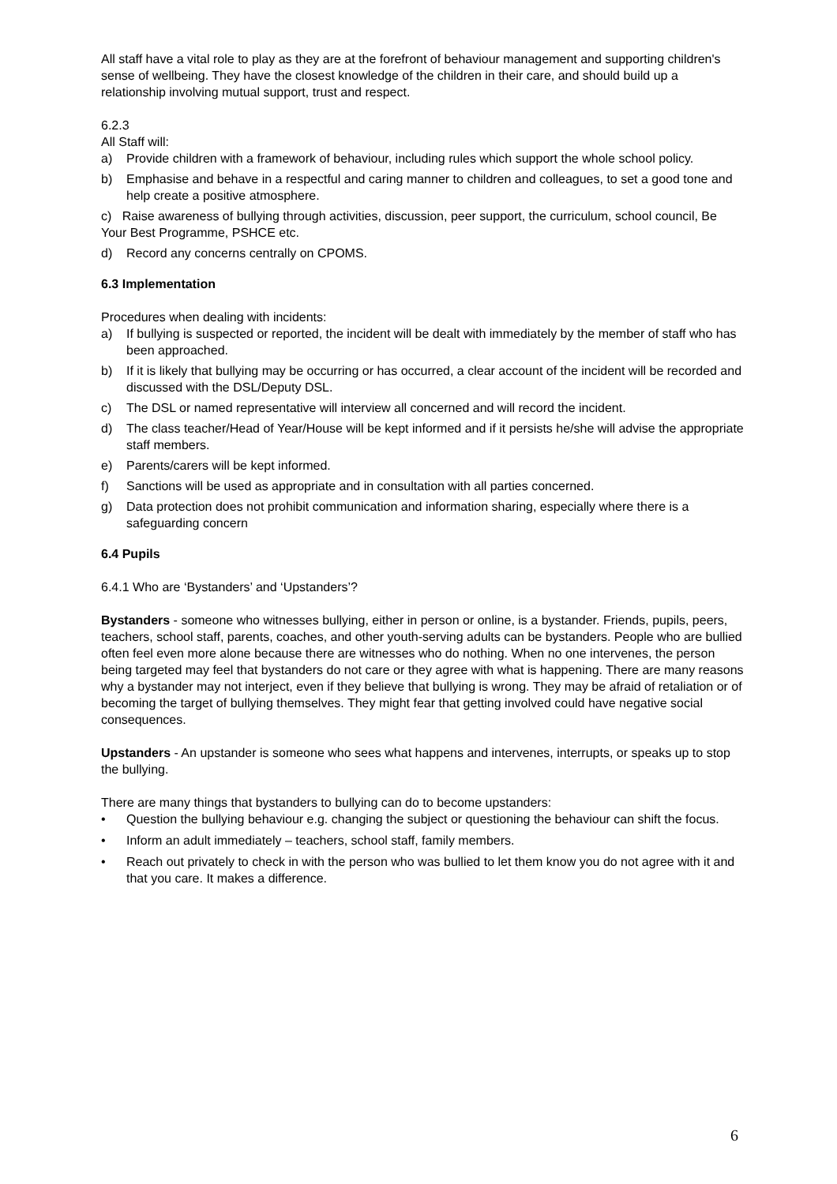All staff have a vital role to play as they are at the forefront of behaviour management and supporting children's sense of wellbeing. They have the closest knowledge of the children in their care, and should build up a relationship involving mutual support, trust and respect.
6.2.3
All Staff will:
a) Provide children with a framework of behaviour, including rules which support the whole school policy.
b) Emphasise and behave in a respectful and caring manner to children and colleagues, to set a good tone and help create a positive atmosphere.
c) Raise awareness of bullying through activities, discussion, peer support, the curriculum, school council, Be Your Best Programme, PSHCE etc.
d) Record any concerns centrally on CPOMS.
6.3 Implementation
Procedures when dealing with incidents:
a) If bullying is suspected or reported, the incident will be dealt with immediately by the member of staff who has been approached.
b) If it is likely that bullying may be occurring or has occurred, a clear account of the incident will be recorded and discussed with the DSL/Deputy DSL.
c) The DSL or named representative will interview all concerned and will record the incident.
d) The class teacher/Head of Year/House will be kept informed and if it persists he/she will advise the appropriate staff members.
e) Parents/carers will be kept informed.
f) Sanctions will be used as appropriate and in consultation with all parties concerned.
g) Data protection does not prohibit communication and information sharing, especially where there is a safeguarding concern
6.4 Pupils
6.4.1 Who are ‘Bystanders’ and ‘Upstanders’?
Bystanders - someone who witnesses bullying, either in person or online, is a bystander. Friends, pupils, peers, teachers, school staff, parents, coaches, and other youth-serving adults can be bystanders. People who are bullied often feel even more alone because there are witnesses who do nothing. When no one intervenes, the person being targeted may feel that bystanders do not care or they agree with what is happening. There are many reasons why a bystander may not interject, even if they believe that bullying is wrong. They may be afraid of retaliation or of becoming the target of bullying themselves. They might fear that getting involved could have negative social consequences.
Upstanders - An upstander is someone who sees what happens and intervenes, interrupts, or speaks up to stop the bullying.
There are many things that bystanders to bullying can do to become upstanders:
• Question the bullying behaviour e.g. changing the subject or questioning the behaviour can shift the focus.
• Inform an adult immediately – teachers, school staff, family members.
• Reach out privately to check in with the person who was bullied to let them know you do not agree with it and that you care. It makes a difference.
6